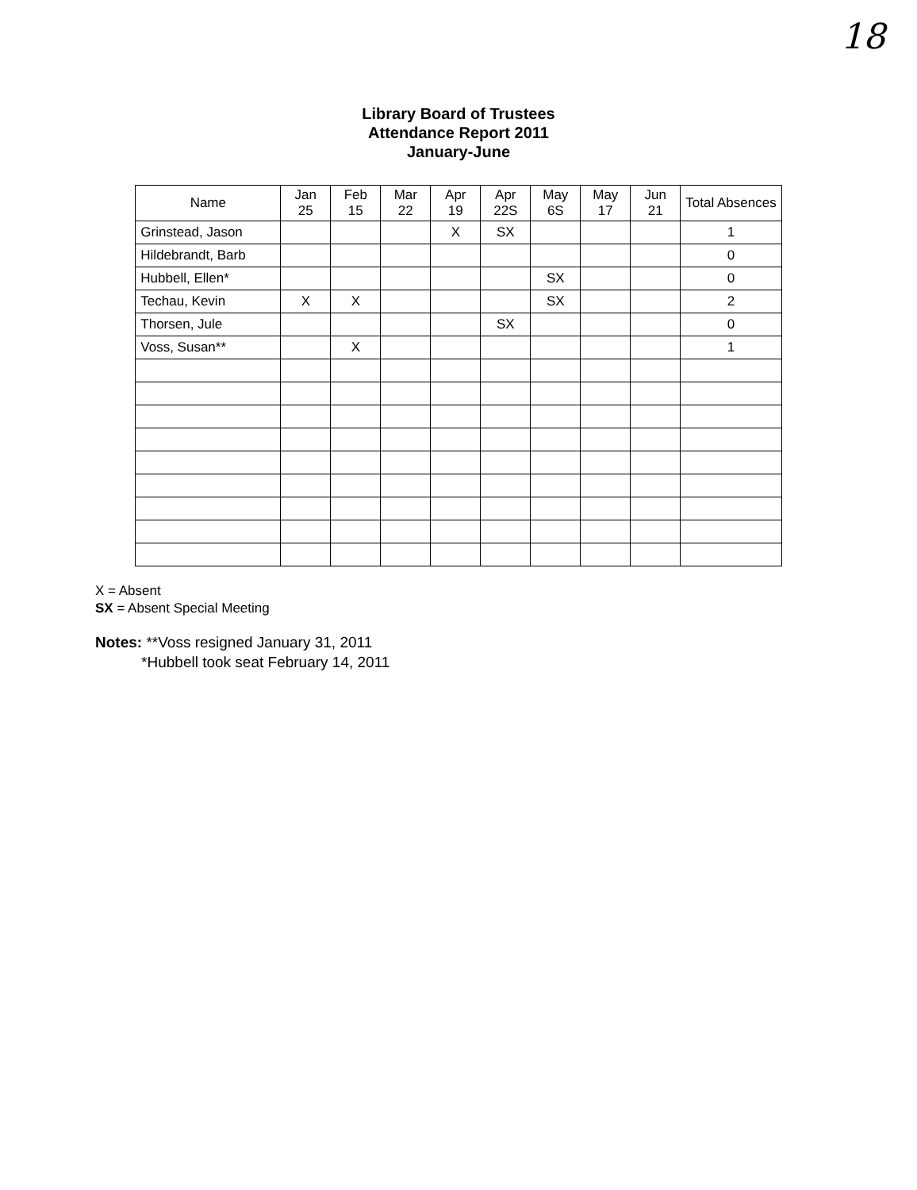18
Library Board of Trustees
Attendance Report 2011
January-June
| Name | Jan 25 | Feb 15 | Mar 22 | Apr 19 | Apr 22S | May 6S | May 17 | Jun 21 | Total Absences |
| --- | --- | --- | --- | --- | --- | --- | --- | --- | --- |
| Grinstead, Jason | | | | X | SX | | | | 1 |
| Hildebrandt, Barb | | | | | | | | | 0 |
| Hubbell, Ellen* | | | | | | SX | | | 0 |
| Techau, Kevin | X | X | | | | SX | | | 2 |
| Thorsen, Jule | | | | | SX | | | | 0 |
| Voss, Susan** | | X | | | | | | | 1 |
X = Absent
SX = Absent Special Meeting
Notes: **Voss resigned January 31, 2011
*Hubbell took seat February 14, 2011